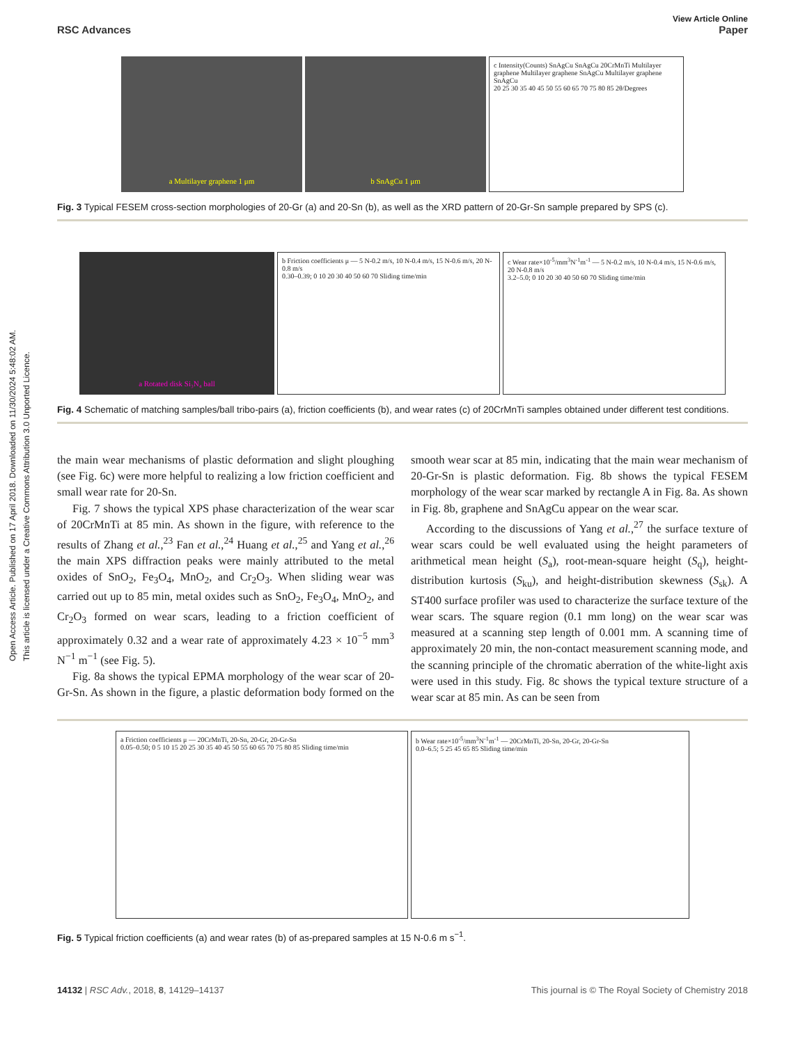Open Access Article. Published on 17 April 2018. Downloaded on 11/30/2024 5:48:02 AM.
This article is licensed under a Creative Commons Attribution 3.0 Unported Licence.
View Article Online
RSC Advances Paper
a Multilayer graphene 1 μm b SnAgCu 1 μm
c Intensity(Counts) SnAgCu SnAgCu 20CrMnTi Multilayer graphene Multilayer graphene SnAgCu Multilayer graphene SnAgCu
20 25 30 35 40 45 50 55 60 65 70 75 80 85 2θ/Degrees
Fig. 3 Typical FESEM cross-section morphologies of 20-Gr (a) and 20-Sn (b), as well as the XRD pattern of 20-Gr-Sn sample prepared by SPS (c).
a Rotated disk Si₃N₄ ball
b Friction coefficients μ — 5 N-0.2 m/s, 10 N-0.4 m/s, 15 N-0.6 m/s, 20 N-0.8 m/s
0.30–0.39; 0 10 20 30 40 50 60 70 Sliding time/min
c Wear rate×10<sup>-5</sup>/mm<sup>3</sup>N<sup>-1</sup>m<sup>-1</sup> — 5 N-0.2 m/s, 10 N-0.4 m/s, 15 N-0.6 m/s, 20 N-0.8 m/s
3.2–5.0; 0 10 20 30 40 50 60 70 Sliding time/min
Fig. 4 Schematic of matching samples/ball tribo-pairs (a), friction coefficients (b), and wear rates (c) of 20CrMnTi samples obtained under different test conditions.
the main wear mechanisms of plastic deformation and slight ploughing (see Fig. 6c) were more helpful to realizing a low friction coefficient and small wear rate for 20-Sn.
Fig. 7 shows the typical XPS phase characterization of the wear scar of 20CrMnTi at 85 min. As shown in the figure, with reference to the results of Zhang et al.,<sup>23</sup> Fan et al.,<sup>24</sup> Huang et al.,<sup>25</sup> and Yang et al.,<sup>26</sup> the main XPS diffraction peaks were mainly attributed to the metal oxides of SnO<sub>2</sub>, Fe<sub>3</sub>O<sub>4</sub>, MnO<sub>2</sub>, and Cr<sub>2</sub>O<sub>3</sub>. When sliding wear was carried out up to 85 min, metal oxides such as SnO<sub>2</sub>, Fe<sub>3</sub>O<sub>4</sub>, MnO<sub>2</sub>, and Cr<sub>2</sub>O<sub>3</sub> formed on wear scars, leading to a friction coefficient of approximately 0.32 and a wear rate of approximately 4.23 × 10<sup>−5</sup> mm<sup>3</sup> N<sup>−1</sup> m<sup>−1</sup> (see Fig. 5).
Fig. 8a shows the typical EPMA morphology of the wear scar of 20-Gr-Sn. As shown in the figure, a plastic deformation body formed on the smooth wear scar at 85 min, indicating that the main wear mechanism of 20-Gr-Sn is plastic deformation. Fig. 8b shows the typical FESEM morphology of the wear scar marked by rectangle A in Fig. 8a. As shown in Fig. 8b, graphene and SnAgCu appear on the wear scar.
According to the discussions of Yang et al.,<sup>27</sup> the surface texture of wear scars could be well evaluated using the height parameters of arithmetical mean height (S<sub>a</sub>), root-mean-square height (S<sub>q</sub>), height-distribution kurtosis (S<sub>ku</sub>), and height-distribution skewness (S<sub>sk</sub>). A ST400 surface profiler was used to characterize the surface texture of the wear scars. The square region (0.1 mm long) on the wear scar was measured at a scanning step length of 0.001 mm. A scanning time of approximately 20 min, the non-contact measurement scanning mode, and the scanning principle of the chromatic aberration of the white-light axis were used in this study. Fig. 8c shows the typical texture structure of a wear scar at 85 min. As can be seen from
a Friction coefficients μ — 20CrMnTi, 20-Sn, 20-Gr, 20-Gr-Sn
0.05–0.50; 0 5 10 15 20 25 30 35 40 45 50 55 60 65 70 75 80 85 Sliding time/min
b Wear rate×10<sup>-5</sup>/mm<sup>3</sup>N<sup>-1</sup>m<sup>-1</sup> — 20CrMnTi, 20-Sn, 20-Gr, 20-Gr-Sn
0.0–6.5; 5 25 45 65 85 Sliding time/min
Fig. 5 Typical friction coefficients (a) and wear rates (b) of as-prepared samples at 15 N-0.6 m s<sup>−1</sup>.
14132 | RSC Adv., 2018, 8, 14129–14137 This journal is © The Royal Society of Chemistry 2018